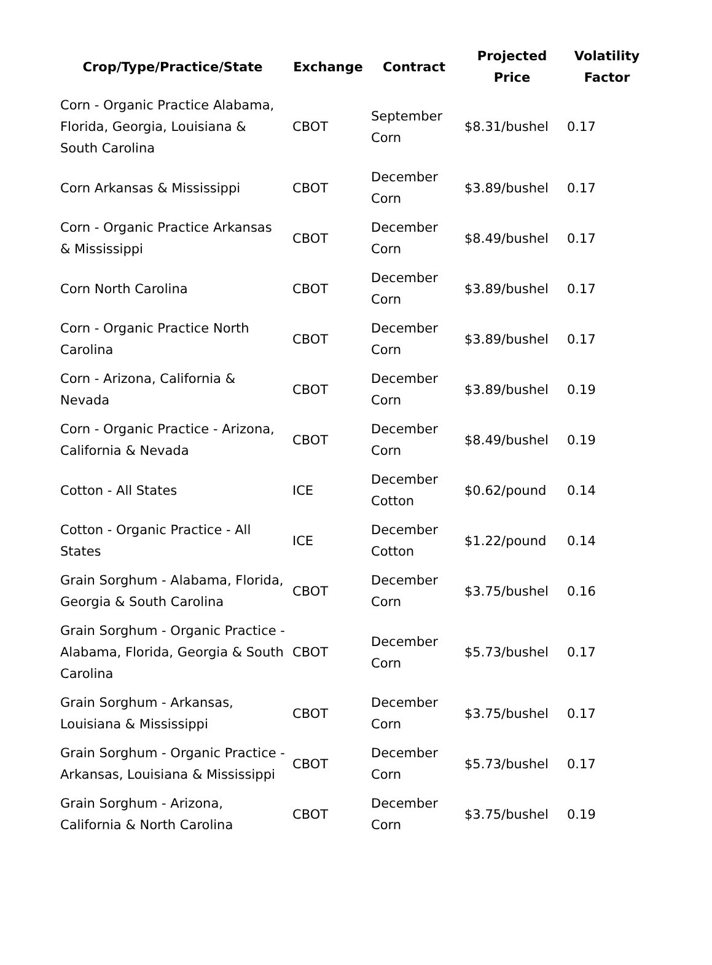| Crop/Type/Practice/State | Exchange | Contract | Projected Price | Volatility Factor |
| --- | --- | --- | --- | --- |
| Corn - Organic Practice Alabama, Florida, Georgia, Louisiana & South Carolina | CBOT | September Corn | $8.31/bushel | 0.17 |
| Corn Arkansas & Mississippi | CBOT | December Corn | $3.89/bushel | 0.17 |
| Corn - Organic Practice Arkansas & Mississippi | CBOT | December Corn | $8.49/bushel | 0.17 |
| Corn North Carolina | CBOT | December Corn | $3.89/bushel | 0.17 |
| Corn - Organic Practice North Carolina | CBOT | December Corn | $3.89/bushel | 0.17 |
| Corn - Arizona, California & Nevada | CBOT | December Corn | $3.89/bushel | 0.19 |
| Corn - Organic Practice - Arizona, California & Nevada | CBOT | December Corn | $8.49/bushel | 0.19 |
| Cotton - All States | ICE | December Cotton | $0.62/pound | 0.14 |
| Cotton - Organic Practice - All States | ICE | December Cotton | $1.22/pound | 0.14 |
| Grain Sorghum - Alabama, Florida, Georgia & South Carolina | CBOT | December Corn | $3.75/bushel | 0.16 |
| Grain Sorghum - Organic Practice - Alabama, Florida, Georgia & South Carolina | CBOT | December Corn | $5.73/bushel | 0.17 |
| Grain Sorghum - Arkansas, Louisiana & Mississippi | CBOT | December Corn | $3.75/bushel | 0.17 |
| Grain Sorghum - Organic Practice - Arkansas, Louisiana & Mississippi | CBOT | December Corn | $5.73/bushel | 0.17 |
| Grain Sorghum - Arizona, California & North Carolina | CBOT | December Corn | $3.75/bushel | 0.19 |